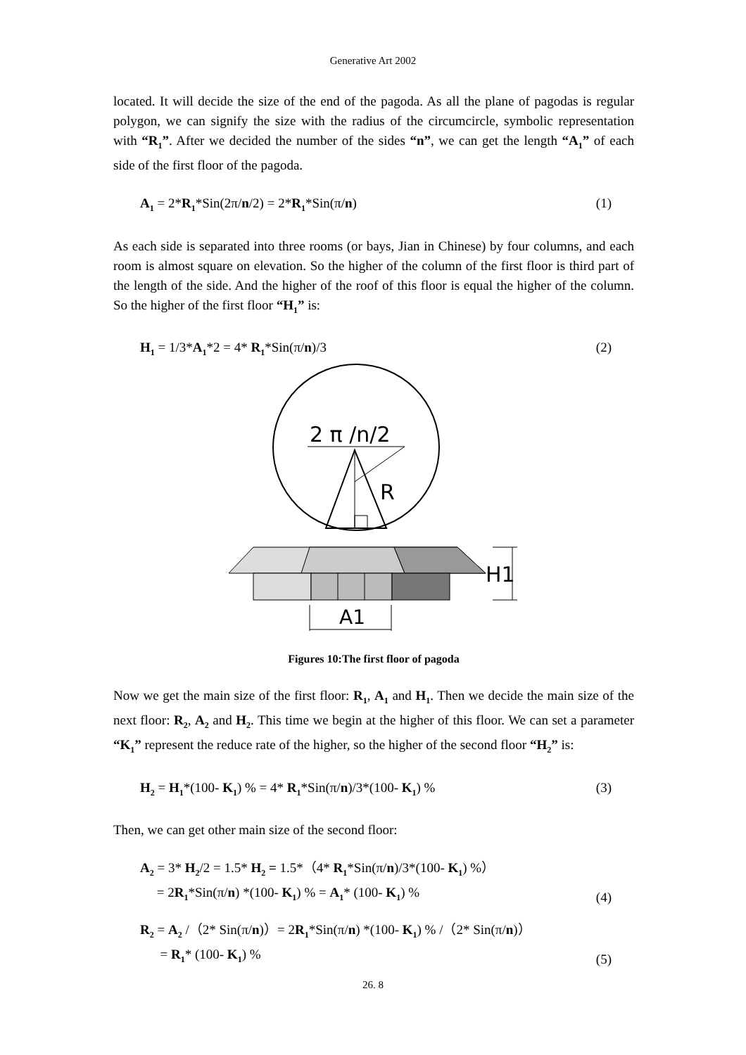Generative Art 2002
located. It will decide the size of the end of the pagoda. As all the plane of pagodas is regular polygon, we can signify the size with the radius of the circumcircle, symbolic representation with “R<sub>1</sub>”. After we decided the number of the sides “n”, we can get the length “A<sub>1</sub>” of each side of the first floor of the pagoda.
A<sub>1</sub> = 2*R<sub>1</sub>*Sin(2π/n/2) = 2*R<sub>1</sub>*Sin(π/n) (1)
As each side is separated into three rooms (or bays, Jian in Chinese) by four columns, and each room is almost square on elevation. So the higher of the column of the first floor is third part of the length of the side. And the higher of the roof of this floor is equal the higher of the column. So the higher of the first floor “H<sub>1</sub>” is:
H<sub>1</sub> = 1/3*A<sub>1</sub>*2 = 4* R<sub>1</sub>*Sin(π/n)/3 (2)
2 π /n/2
R
H1
A1
Figures 10:The first floor of pagoda
Now we get the main size of the first floor: R<sub>1</sub>, A<sub>1</sub> and H<sub>1</sub>. Then we decide the main size of the next floor: R<sub>2</sub>, A<sub>2</sub> and H<sub>2</sub>. This time we begin at the higher of this floor. We can set a parameter “K<sub>1</sub>” represent the reduce rate of the higher, so the higher of the second floor “H<sub>2</sub>” is:
H<sub>2</sub> = H<sub>1</sub>*(100- K<sub>1</sub>) % = 4* R<sub>1</sub>*Sin(π/n)/3*(100- K<sub>1</sub>) % (3)
Then, we can get other main size of the second floor:
A<sub>2</sub> = 3* H<sub>2</sub>/2 = 1.5* H<sub>2</sub> = 1.5*（4* R<sub>1</sub>*Sin(π/n)/3*(100- K<sub>1</sub>) %）
= 2R<sub>1</sub>*Sin(π/n) *(100- K<sub>1</sub>) % = A<sub>1</sub>* (100- K<sub>1</sub>) % (4)
R<sub>2</sub> = A<sub>2</sub> /（2* Sin(π/n)）= 2R<sub>1</sub>*Sin(π/n) *(100- K<sub>1</sub>) % /（2* Sin(π/n)）
= R<sub>1</sub>* (100- K<sub>1</sub>) % (5)
26. 8